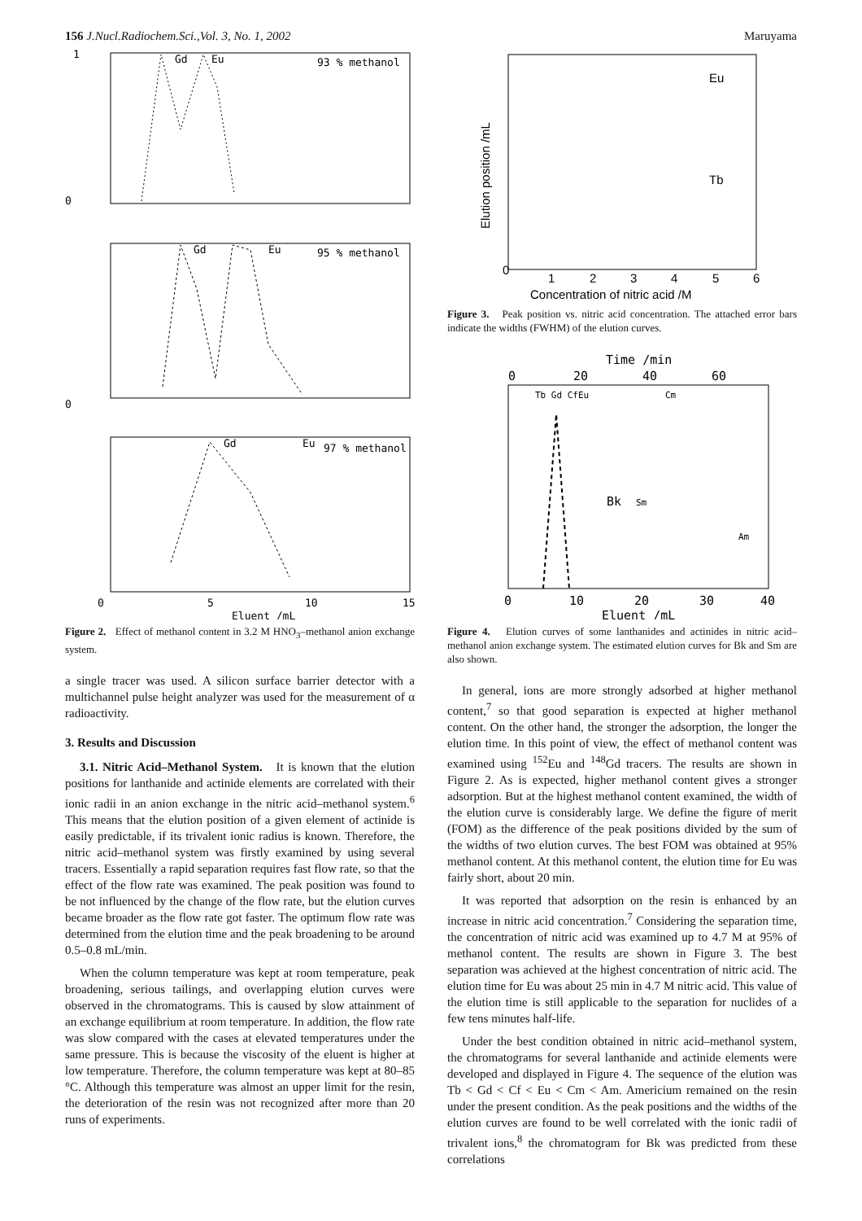156 J.Nucl.Radiochem.Sci.,Vol. 3, No. 1, 2002 Maruyama
93 % methanol
Gd
Eu
0
1
95 % methanol
Gd
Eu
0
97 % methanol
Gd
Eu
0
5
10
15
Eluent /mL
Figure 2. Effect of methanol content in 3.2 M HNO<sub>3</sub>–methanol anion exchange system.
a single tracer was used. A silicon surface barrier detector with a multichannel pulse height analyzer was used for the measurement of α radioactivity.
3. Results and Discussion
3.1. Nitric Acid–Methanol System. It is known that the elution positions for lanthanide and actinide elements are correlated with their ionic radii in an anion exchange in the nitric acid–methanol system.<sup>6</sup> This means that the elution position of a given element of actinide is easily predictable, if its trivalent ionic radius is known. Therefore, the nitric acid–methanol system was firstly examined by using several tracers. Essentially a rapid separation requires fast flow rate, so that the effect of the flow rate was examined. The peak position was found to be not influenced by the change of the flow rate, but the elution curves became broader as the flow rate got faster. The optimum flow rate was determined from the elution time and the peak broadening to be around 0.5–0.8 mL/min.
When the column temperature was kept at room temperature, peak broadening, serious tailings, and overlapping elution curves were observed in the chromatograms. This is caused by slow attainment of an exchange equilibrium at room temperature. In addition, the flow rate was slow compared with the cases at elevated temperatures under the same pressure. This is because the viscosity of the eluent is higher at low temperature. Therefore, the column temperature was kept at 80–85 °C. Although this temperature was almost an upper limit for the resin, the deterioration of the resin was not recognized after more than 20 runs of experiments.
Eu
Tb
0
1
2
3
4
5
6
Concentration of nitric acid /M
Elution position /mL
Figure 3. Peak position vs. nitric acid concentration. The attached error bars indicate the widths (FWHM) of the elution curves.
Time /min
0
20
40
60
Tb Gd CfEu
Cm
Bk
Sm
Am
0
10
20
30
40
Eluent /mL
Figure 4. Elution curves of some lanthanides and actinides in nitric acid–methanol anion exchange system. The estimated elution curves for Bk and Sm are also shown.
In general, ions are more strongly adsorbed at higher methanol content,<sup>7</sup> so that good separation is expected at higher methanol content. On the other hand, the stronger the adsorption, the longer the elution time. In this point of view, the effect of methanol content was examined using <sup>152</sup>Eu and <sup>148</sup>Gd tracers. The results are shown in Figure 2. As is expected, higher methanol content gives a stronger adsorption. But at the highest methanol content examined, the width of the elution curve is considerably large. We define the figure of merit (FOM) as the difference of the peak positions divided by the sum of the widths of two elution curves. The best FOM was obtained at 95% methanol content. At this methanol content, the elution time for Eu was fairly short, about 20 min.
It was reported that adsorption on the resin is enhanced by an increase in nitric acid concentration.<sup>7</sup> Considering the separation time, the concentration of nitric acid was examined up to 4.7 M at 95% of methanol content. The results are shown in Figure 3. The best separation was achieved at the highest concentration of nitric acid. The elution time for Eu was about 25 min in 4.7 M nitric acid. This value of the elution time is still applicable to the separation for nuclides of a few tens minutes half-life.
Under the best condition obtained in nitric acid–methanol system, the chromatograms for several lanthanide and actinide elements were developed and displayed in Figure 4. The sequence of the elution was Tb < Gd < Cf < Eu < Cm < Am. Americium remained on the resin under the present condition. As the peak positions and the widths of the elution curves are found to be well correlated with the ionic radii of trivalent ions,<sup>8</sup> the chromatogram for Bk was predicted from these correlations